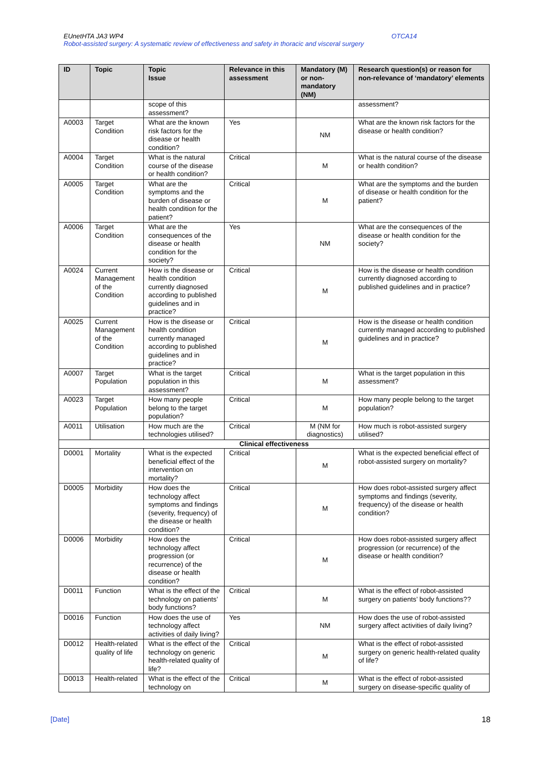OTCA14 EUnetHTA JA3 WP4
Robot-assisted surgery: A systematic review of effectiveness and safety in thoracic and visceral surgery
| ID | Topic | Topic Issue | Relevance in this assessment | Mandatory (M) or non-mandatory (NM) | Research question(s) or reason for non-relevance of ‘mandatory’ elements |
| --- | --- | --- | --- | --- | --- |
| | | scope of this assessment? | | | assessment? |
| A0003 | Target Condition | What are the known risk factors for the disease or health condition? | Yes | NM | What are the known risk factors for the disease or health condition? |
| A0004 | Target Condition | What is the natural course of the disease or health condition? | Critical | M | What is the natural course of the disease or health condition? |
| A0005 | Target Condition | What are the symptoms and the burden of disease or health condition for the patient? | Critical | M | What are the symptoms and the burden of disease or health condition for the patient? |
| A0006 | Target Condition | What are the consequences of the disease or health condition for the society? | Yes | NM | What are the consequences of the disease or health condition for the society? |
| A0024 | Current Management of the Condition | How is the disease or health condition currently diagnosed according to published guidelines and in practice? | Critical | M | How is the disease or health condition currently diagnosed according to published guidelines and in practice? |
| A0025 | Current Management of the Condition | How is the disease or health condition currently managed according to published guidelines and in practice? | Critical | M | How is the disease or health condition currently managed according to published guidelines and in practice? |
| A0007 | Target Population | What is the target population in this assessment? | Critical | M | What is the target population in this assessment? |
| A0023 | Target Population | How many people belong to the target population? | Critical | M | How many people belong to the target population? |
| A0011 | Utilisation | How much are the technologies utilised? | Critical | M (NM for diagnostics) | How much is robot-assisted surgery utilised? |
| Clinical effectiveness | | | | | |
| D0001 | Mortality | What is the expected beneficial effect of the intervention on mortality? | Critical | M | What is the expected beneficial effect of robot-assisted surgery on mortality? |
| D0005 | Morbidity | How does the technology affect symptoms and findings (severity, frequency) of the disease or health condition? | Critical | M | How does robot-assisted surgery affect symptoms and findings (severity, frequency) of the disease or health condition? |
| D0006 | Morbidity | How does the technology affect progression (or recurrence) of the disease or health condition? | Critical | M | How does robot-assisted surgery affect progression (or recurrence) of the disease or health condition? |
| D0011 | Function | What is the effect of the technology on patients’ body functions? | Critical | M | What is the effect of robot-assisted surgery on patients’ body functions?? |
| D0016 | Function | How does the use of technology affect activities of daily living? | Yes | NM | How does the use of robot-assisted surgery affect activities of daily living? |
| D0012 | Health-related quality of life | What is the effect of the technology on generic health-related quality of life? | Critical | M | What is the effect of robot-assisted surgery on generic health-related quality of life? |
| D0013 | Health-related | What is the effect of the technology on | Critical | M | What is the effect of robot-assisted surgery on disease-specific quality of |
[Date] 18